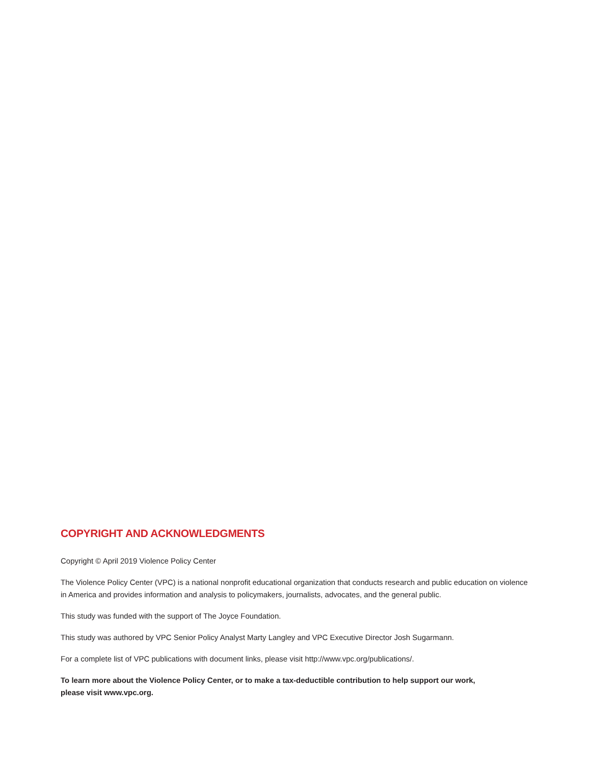COPYRIGHT AND ACKNOWLEDGMENTS
Copyright © April 2019 Violence Policy Center
The Violence Policy Center (VPC) is a national nonprofit educational organization that conducts research and public education on violence in America and provides information and analysis to policymakers, journalists, advocates, and the general public.
This study was funded with the support of The Joyce Foundation.
This study was authored by VPC Senior Policy Analyst Marty Langley and VPC Executive Director Josh Sugarmann.
For a complete list of VPC publications with document links, please visit http://www.vpc.org/publications/.
To learn more about the Violence Policy Center, or to make a tax-deductible contribution to help support our work,
please visit www.vpc.org.